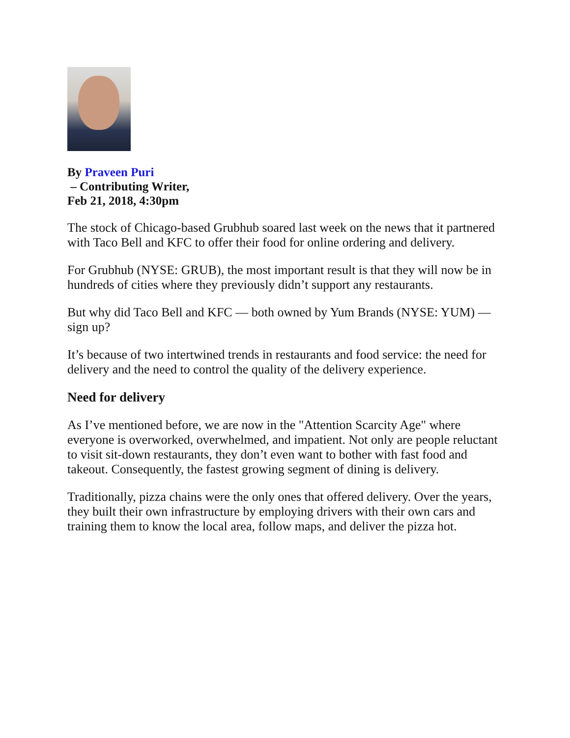By Praveen Puri
– Contributing Writer,
Feb 21, 2018, 4:30pm
The stock of Chicago-based Grubhub soared last week on the news that it partnered with Taco Bell and KFC to offer their food for online ordering and delivery.
For Grubhub (NYSE: GRUB), the most important result is that they will now be in hundreds of cities where they previously didn’t support any restaurants.
But why did Taco Bell and KFC — both owned by Yum Brands (NYSE: YUM) — sign up?
It’s because of two intertwined trends in restaurants and food service: the need for delivery and the need to control the quality of the delivery experience.
Need for delivery
As I’ve mentioned before, we are now in the "Attention Scarcity Age" where everyone is overworked, overwhelmed, and impatient. Not only are people reluctant to visit sit-down restaurants, they don’t even want to bother with fast food and takeout. Consequently, the fastest growing segment of dining is delivery.
Traditionally, pizza chains were the only ones that offered delivery. Over the years, they built their own infrastructure by employing drivers with their own cars and training them to know the local area, follow maps, and deliver the pizza hot.